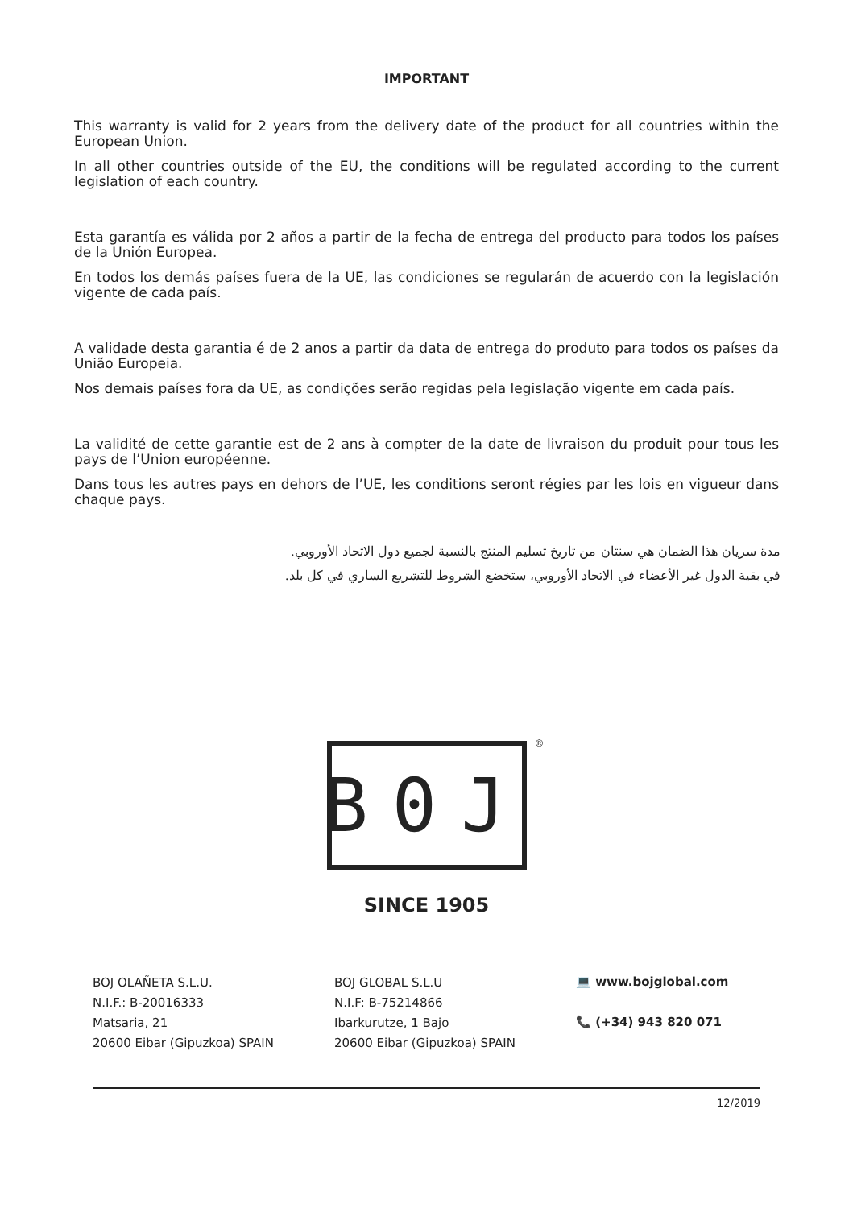IMPORTANT
This warranty is valid for 2 years from the delivery date of the product for all countries within the European Union.
In all other countries outside of the EU, the conditions will be regulated according to the current legislation of each country.
Esta garantía es válida por 2 años a partir de la fecha de entrega del producto para todos los países de la Unión Europea.
En todos los demás países fuera de la UE, las condiciones se regularán de acuerdo con la legislación vigente de cada país.
A validade desta garantia é de 2 anos a partir da data de entrega do produto para todos os países da União Europeia.
Nos demais países fora da UE, as condições serão regidas pela legislação vigente em cada país.
La validité de cette garantie est de 2 ans à compter de la date de livraison du produit pour tous les pays de l’Union européenne.
Dans tous les autres pays en dehors de l’UE, les conditions seront régies par les lois en vigueur dans chaque pays.
مدة سريان هذا الضمان هي سنتان من تاريخ تسليم المنتج بالنسبة لجميع دول الاتحاد الأوروبي.
في بقية الدول غير الأعضاء في الاتحاد الأوروبي، ستخضع الشروط للتشريع الساري في كل بلد.
B0J
®
SINCE 1905
BOJ OLAÑETA S.L.U.
N.I.F.: B-20016333
Matsaria, 21
20600 Eibar (Gipuzkoa) SPAIN
BOJ GLOBAL S.L.U
N.I.F: B-75214866
Ibarkurutze, 1 Bajo
20600 Eibar (Gipuzkoa) SPAIN
💻 www.bojglobal.com
📞 (+34) 943 820 071
12/2019